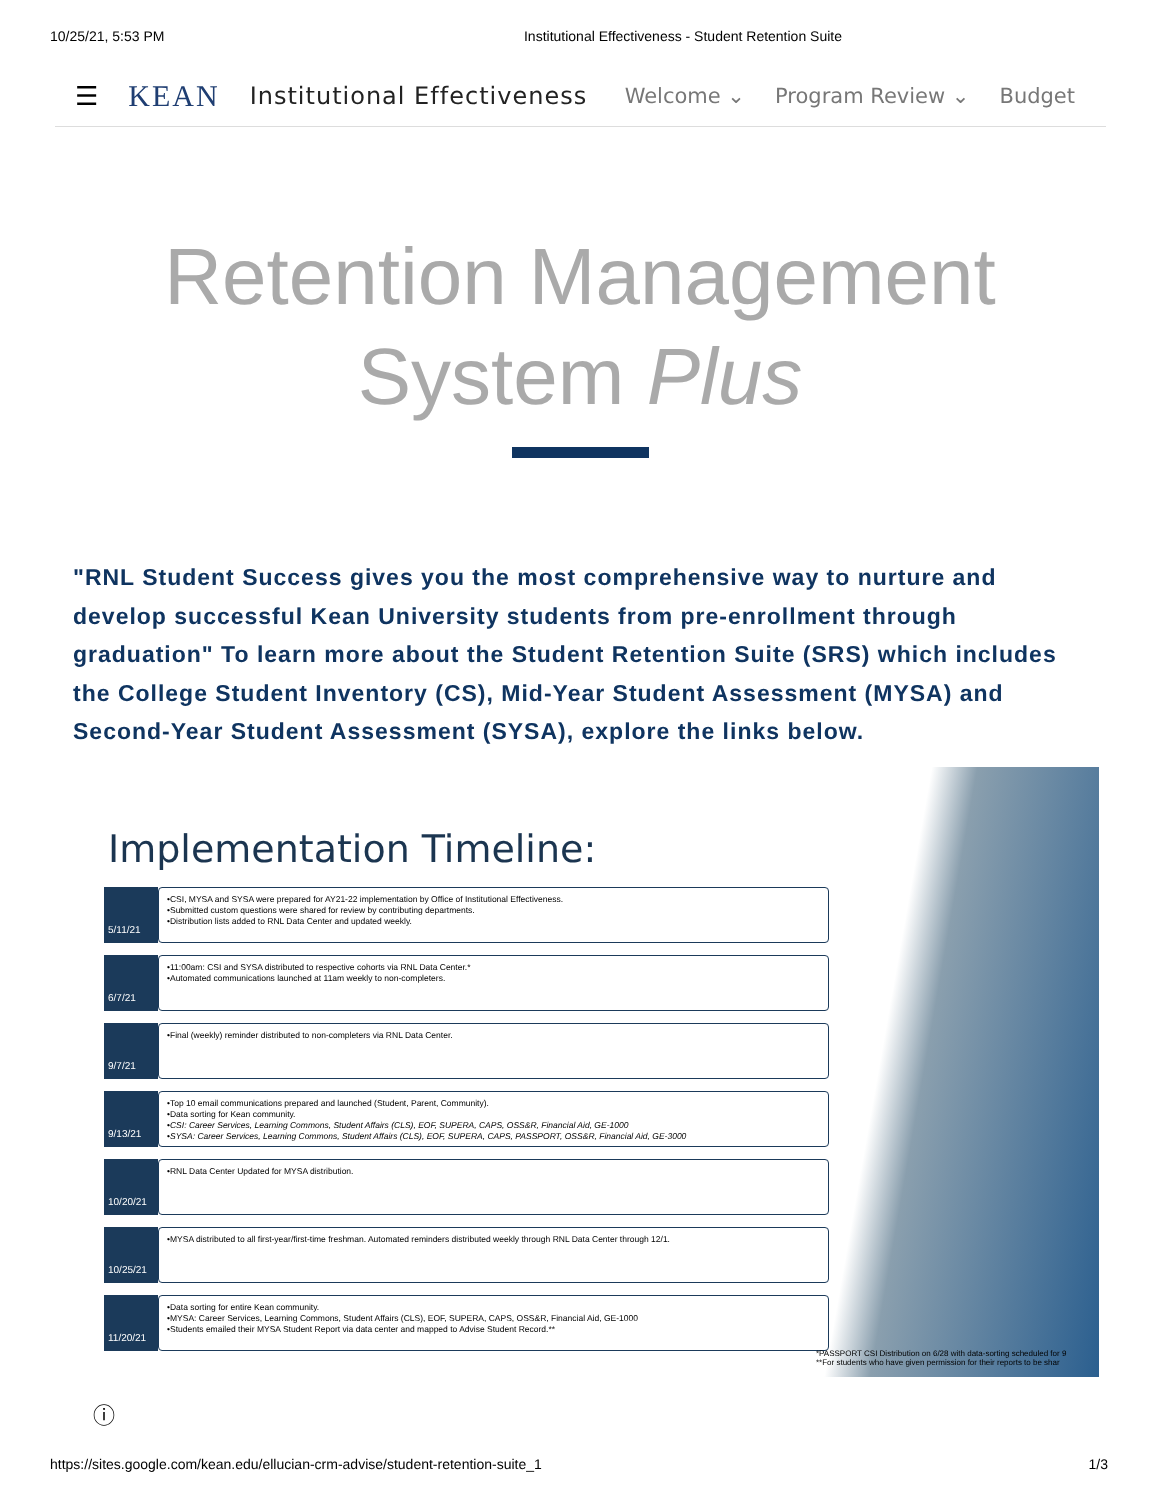10/25/21, 5:53 PM Institutional Effectiveness - Student Retention Suite
☰ KEAN Institutional Effectiveness Welcome ⌄ Program Review ⌄ Budget
Retention Management
System Plus
"RNL Student Success gives you the most comprehensive way to nurture and develop successful Kean University students from pre-enrollment through graduation" To learn more about the Student Retention Suite (SRS) which includes the College Student Inventory (CS), Mid-Year Student Assessment (MYSA) and Second-Year Student Assessment (SYSA), explore the links below.
Implementation Timeline:
5/11/21
•CSI, MYSA and SYSA were prepared for AY21-22 implementation by Office of Institutional Effectiveness.
•Submitted custom questions were shared for review by contributing departments.
•Distribution lists added to RNL Data Center and updated weekly.
6/7/21
•11:00am: CSI and SYSA distributed to respective cohorts via RNL Data Center.*
•Automated communications launched at 11am weekly to non-completers.
9/7/21
•Final (weekly) reminder distributed to non-completers via RNL Data Center.
9/13/21
•Top 10 email communications prepared and launched (Student, Parent, Community).
•Data sorting for Kean community.
•CSI: Career Services, Learning Commons, Student Affairs (CLS), EOF, SUPERA, CAPS, OSS&R, Financial Aid, GE-1000
•SYSA: Career Services, Learning Commons, Student Affairs (CLS), EOF, SUPERA, CAPS, PASSPORT, OSS&R, Financial Aid, GE-3000
10/20/21
•RNL Data Center Updated for MYSA distribution.
10/25/21
•MYSA distributed to all first-year/first-time freshman. Automated reminders distributed weekly through RNL Data Center through 12/1.
11/20/21
•Data sorting for entire Kean community.
•MYSA: Career Services, Learning Commons, Student Affairs (CLS), EOF, SUPERA, CAPS, OSS&R, Financial Aid, GE-1000
•Students emailed their MYSA Student Report via data center and mapped to Advise Student Record.**
*PASSPORT CSI Distribution on 6/28 with data-sorting scheduled for 9
**For students who have given permission for their reports to be shar
ⓘ
https://sites.google.com/kean.edu/ellucian-crm-advise/student-retention-suite_1 1/3